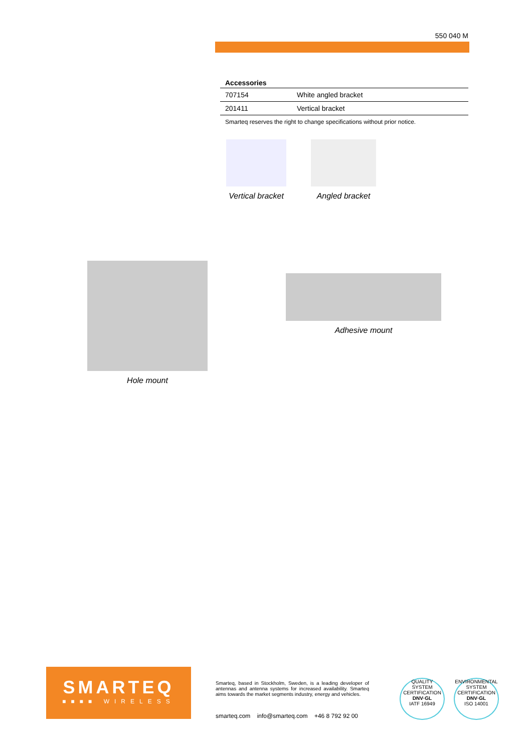550 040 M
| Accessories | |
| --- | --- |
| 707154 | White angled bracket |
| 201411 | Vertical bracket |
Smarteq reserves the right to change specifications without prior notice.
Vertical bracket
Angled bracket
Hole mount
Adhesive mount
SMARTEQ
■■■■ WIRELESS
Smarteq, based in Stockholm, Sweden, is a leading developer of antennas and antenna systems for increased availability. Smarteq aims towards the market segments industry, energy and vehicles.
smarteq.com info@smarteq.com +46 8 792 92 00
QUALITY SYSTEM CERTIFICATION
DNV·GL
IATF 16949
ENVIRONMENTAL SYSTEM CERTIFICATION
DNV·GL
ISO 14001